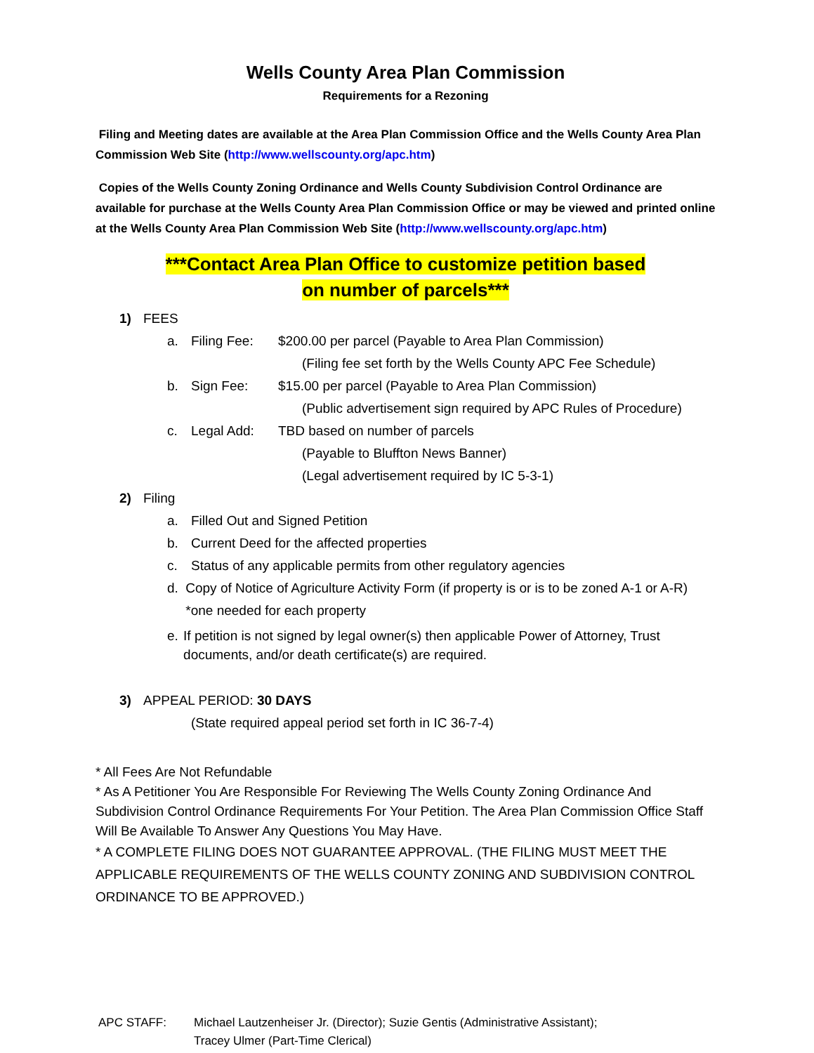Wells County Area Plan Commission
Requirements for a Rezoning
Filing and Meeting dates are available at the Area Plan Commission Office and the Wells County Area Plan Commission Web Site (http://www.wellscounty.org/apc.htm)
Copies of the Wells County Zoning Ordinance and Wells County Subdivision Control Ordinance are available for purchase at the Wells County Area Plan Commission Office or may be viewed and printed online at the Wells County Area Plan Commission Web Site (http://www.wellscounty.org/apc.htm)
***Contact Area Plan Office to customize petition based
on number of parcels***
1) FEES
a. Filing Fee: $200.00 per parcel (Payable to Area Plan Commission)
(Filing fee set forth by the Wells County APC Fee Schedule)
b. Sign Fee: $15.00 per parcel (Payable to Area Plan Commission)
(Public advertisement sign required by APC Rules of Procedure)
c. Legal Add: TBD based on number of parcels
(Payable to Bluffton News Banner)
(Legal advertisement required by IC 5-3-1)
2) Filing
a. Filled Out and Signed Petition
b. Current Deed for the affected properties
c. Status of any applicable permits from other regulatory agencies
d. Copy of Notice of Agriculture Activity Form (if property is or is to be zoned A-1 or A-R) *one needed for each property
e. If petition is not signed by legal owner(s) then applicable Power of Attorney, Trust documents, and/or death certificate(s) are required.
3) APPEAL PERIOD: 30 DAYS
(State required appeal period set forth in IC 36-7-4)
* All Fees Are Not Refundable
* As A Petitioner You Are Responsible For Reviewing The Wells County Zoning Ordinance And Subdivision Control Ordinance Requirements For Your Petition. The Area Plan Commission Office Staff Will Be Available To Answer Any Questions You May Have.
* A COMPLETE FILING DOES NOT GUARANTEE APPROVAL. (THE FILING MUST MEET THE APPLICABLE REQUIREMENTS OF THE WELLS COUNTY ZONING AND SUBDIVISION CONTROL ORDINANCE TO BE APPROVED.)
APC STAFF: Michael Lautzenheiser Jr. (Director); Suzie Gentis (Administrative Assistant);
Tracey Ulmer (Part-Time Clerical)